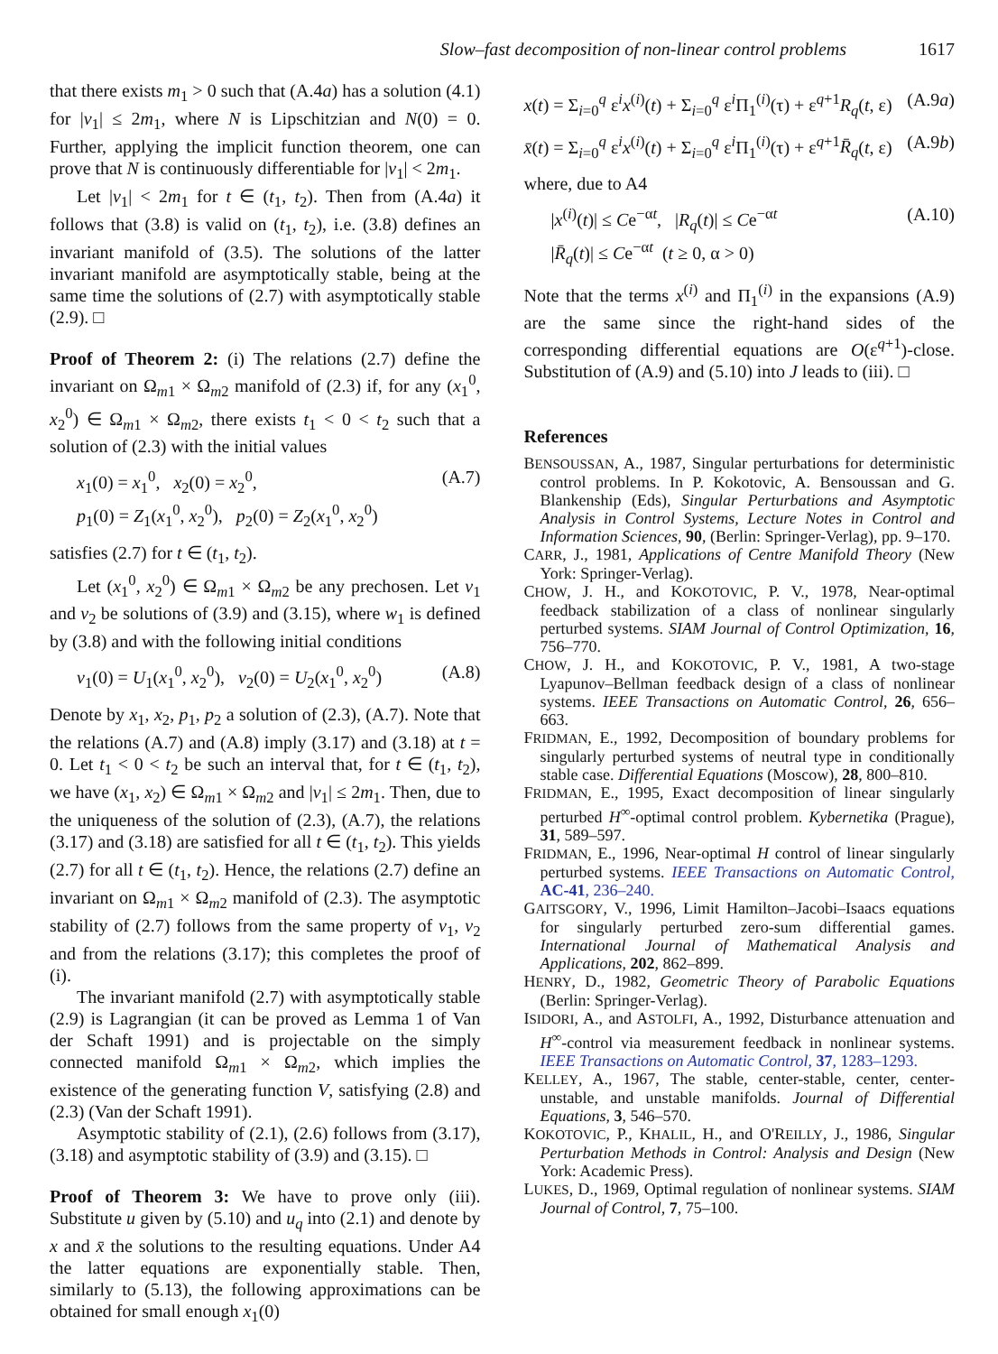Slow–fast decomposition of non-linear control problems 1617
that there exists m<sub>1</sub> > 0 such that (A.4a) has a solution (4.1) for |v<sub>1</sub>| ≤ 2m<sub>1</sub>, where N is Lipschitzian and N(0) = 0. Further, applying the implicit function theorem, one can prove that N is continuously differentiable for |v<sub>1</sub>| < 2m<sub>1</sub>.
Let |v<sub>1</sub>| < 2m<sub>1</sub> for t ∈ (t<sub>1</sub>, t<sub>2</sub>). Then from (A.4a) it follows that (3.8) is valid on (t<sub>1</sub>, t<sub>2</sub>), i.e. (3.8) defines an invariant manifold of (3.5). The solutions of the latter invariant manifold are asymptotically stable, being at the same time the solutions of (2.7) with asymptotically stable (2.9). □
Proof of Theorem 2: (i) The relations (2.7) define the invariant on Ω<sub>m1</sub> × Ω<sub>m2</sub> manifold of (2.3) if, for any (x<sub>1</sub><sup>0</sup>, x<sub>2</sub><sup>0</sup>) ∈ Ω<sub>m1</sub> × Ω<sub>m2</sub>, there exists t<sub>1</sub> < 0 < t<sub>2</sub> such that a solution of (2.3) with the initial values
x<sub>1</sub>(0) = x<sub>1</sub><sup>0</sup>, x<sub>2</sub>(0) = x<sub>2</sub><sup>0</sup>,
p<sub>1</sub>(0) = Z<sub>1</sub>(x<sub>1</sub><sup>0</sup>, x<sub>2</sub><sup>0</sup>), p<sub>2</sub>(0) = Z<sub>2</sub>(x<sub>1</sub><sup>0</sup>, x<sub>2</sub><sup>0</sup>)
(A.7)
satisfies (2.7) for t ∈ (t<sub>1</sub>, t<sub>2</sub>).
Let (x<sub>1</sub><sup>0</sup>, x<sub>2</sub><sup>0</sup>) ∈ Ω<sub>m1</sub> × Ω<sub>m2</sub> be any prechosen. Let v<sub>1</sub> and v<sub>2</sub> be solutions of (3.9) and (3.15), where w<sub>1</sub> is defined by (3.8) and with the following initial conditions
v<sub>1</sub>(0) = U<sub>1</sub>(x<sub>1</sub><sup>0</sup>, x<sub>2</sub><sup>0</sup>), v<sub>2</sub>(0) = U<sub>2</sub>(x<sub>1</sub><sup>0</sup>, x<sub>2</sub><sup>0</sup>)
(A.8)
Denote by x<sub>1</sub>, x<sub>2</sub>, p<sub>1</sub>, p<sub>2</sub> a solution of (2.3), (A.7). Note that the relations (A.7) and (A.8) imply (3.17) and (3.18) at t = 0. Let t<sub>1</sub> < 0 < t<sub>2</sub> be such an interval that, for t ∈ (t<sub>1</sub>, t<sub>2</sub>), we have (x<sub>1</sub>, x<sub>2</sub>) ∈ Ω<sub>m1</sub> × Ω<sub>m2</sub> and |v<sub>1</sub>| ≤ 2m<sub>1</sub>. Then, due to the uniqueness of the solution of (2.3), (A.7), the relations (3.17) and (3.18) are satisfied for all t ∈ (t<sub>1</sub>, t<sub>2</sub>). This yields (2.7) for all t ∈ (t<sub>1</sub>, t<sub>2</sub>). Hence, the relations (2.7) define an invariant on Ω<sub>m1</sub> × Ω<sub>m2</sub> manifold of (2.3). The asymptotic stability of (2.7) follows from the same property of v<sub>1</sub>, v<sub>2</sub> and from the relations (3.17); this completes the proof of (i).
The invariant manifold (2.7) with asymptotically stable (2.9) is Lagrangian (it can be proved as Lemma 1 of Van der Schaft 1991) and is projectable on the simply connected manifold Ω<sub>m1</sub> × Ω<sub>m2</sub>, which implies the existence of the generating function V, satisfying (2.8) and (2.3) (Van der Schaft 1991).
Asymptotic stability of (2.1), (2.6) follows from (3.17), (3.18) and asymptotic stability of (3.9) and (3.15). □
Proof of Theorem 3: We have to prove only (iii). Substitute u given by (5.10) and u<sub>q</sub> into (2.1) and denote by x and x̄ the solutions to the resulting equations. Under A4 the latter equations are exponentially stable. Then, similarly to (5.13), the following approximations can be obtained for small enough x<sub>1</sub>(0)
x(t) = Σ<sub>i=0</sub><sup>q</sup> ε<sup>i</sup>x<sup>(i)</sup>(t) + Σ<sub>i=0</sub><sup>q</sup> ε<sup>i</sup>Π<sub>1</sub><sup>(i)</sup>(τ) + ε<sup>q+1</sup>R<sub>q</sub>(t, ε)
(A.9a)
x̄(t) = Σ<sub>i=0</sub><sup>q</sup> ε<sup>i</sup>x<sup>(i)</sup>(t) + Σ<sub>i=0</sub><sup>q</sup> ε<sup>i</sup>Π<sub>1</sub><sup>(i)</sup>(τ) + ε<sup>q+1</sup>R̄<sub>q</sub>(t, ε)
(A.9b)
where, due to A4
|x<sup>(i)</sup>(t)| ≤ Ce<sup>−αt</sup>, |R<sub>q</sub>(t)| ≤ Ce<sup>−αt</sup>
|R̄<sub>q</sub>(t)| ≤ Ce<sup>−αt</sup> (t ≥ 0, α > 0)
(A.10)
Note that the terms x<sup>(i)</sup> and Π<sub>1</sub><sup>(i)</sup> in the expansions (A.9) are the same since the right-hand sides of the corresponding differential equations are O(ε<sup>q+1</sup>)-close. Substitution of (A.9) and (5.10) into J leads to (iii). □
References
BENSOUSSAN, A., 1987, Singular perturbations for deterministic control problems. In P. Kokotovic, A. Bensoussan and G. Blankenship (Eds), Singular Perturbations and Asymptotic Analysis in Control Systems, Lecture Notes in Control and Information Sciences, 90, (Berlin: Springer-Verlag), pp. 9–170.
CARR, J., 1981, Applications of Centre Manifold Theory (New York: Springer-Verlag).
CHOW, J. H., and KOKOTOVIC, P. V., 1978, Near-optimal feedback stabilization of a class of nonlinear singularly perturbed systems. SIAM Journal of Control Optimization, 16, 756–770.
CHOW, J. H., and KOKOTOVIC, P. V., 1981, A two-stage Lyapunov–Bellman feedback design of a class of nonlinear systems. IEEE Transactions on Automatic Control, 26, 656–663.
FRIDMAN, E., 1992, Decomposition of boundary problems for singularly perturbed systems of neutral type in conditionally stable case. Differential Equations (Moscow), 28, 800–810.
FRIDMAN, E., 1995, Exact decomposition of linear singularly perturbed H<sup>∞</sup>-optimal control problem. Kybernetika (Prague), 31, 589–597.
FRIDMAN, E., 1996, Near-optimal H control of linear singularly perturbed systems. IEEE Transactions on Automatic Control, AC-41, 236–240.
GAITSGORY, V., 1996, Limit Hamilton–Jacobi–Isaacs equations for singularly perturbed zero-sum differential games. International Journal of Mathematical Analysis and Applications, 202, 862–899.
HENRY, D., 1982, Geometric Theory of Parabolic Equations (Berlin: Springer-Verlag).
ISIDORI, A., and ASTOLFI, A., 1992, Disturbance attenuation and H<sup>∞</sup>-control via measurement feedback in nonlinear systems. IEEE Transactions on Automatic Control, 37, 1283–1293.
KELLEY, A., 1967, The stable, center-stable, center, center-unstable, and unstable manifolds. Journal of Differential Equations, 3, 546–570.
KOKOTOVIC, P., KHALIL, H., and O'REILLY, J., 1986, Singular Perturbation Methods in Control: Analysis and Design (New York: Academic Press).
LUKES, D., 1969, Optimal regulation of nonlinear systems. SIAM Journal of Control, 7, 75–100.